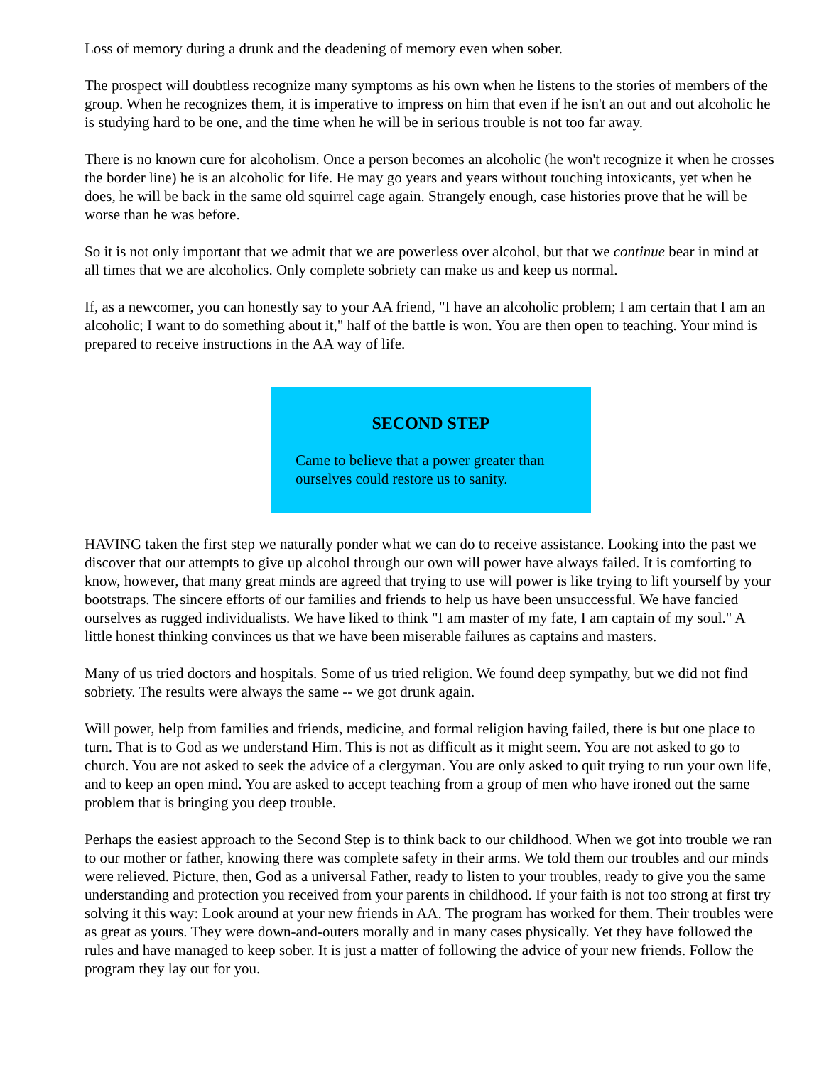Loss of memory during a drunk and the deadening of memory even when sober.
The prospect will doubtless recognize many symptoms as his own when he listens to the stories of members of the group. When he recognizes them, it is imperative to impress on him that even if he isn't an out and out alcoholic he is studying hard to be one, and the time when he will be in serious trouble is not too far away.
There is no known cure for alcoholism. Once a person becomes an alcoholic (he won't recognize it when he crosses the border line) he is an alcoholic for life. He may go years and years without touching intoxicants, yet when he does, he will be back in the same old squirrel cage again. Strangely enough, case histories prove that he will be worse than he was before.
So it is not only important that we admit that we are powerless over alcohol, but that we continue bear in mind at all times that we are alcoholics. Only complete sobriety can make us and keep us normal.
If, as a newcomer, you can honestly say to your AA friend, "I have an alcoholic problem; I am certain that I am an alcoholic; I want to do something about it," half of the battle is won. You are then open to teaching. Your mind is prepared to receive instructions in the AA way of life.
SECOND STEP
Came to believe that a power greater than ourselves could restore us to sanity.
HAVING taken the first step we naturally ponder what we can do to receive assistance. Looking into the past we discover that our attempts to give up alcohol through our own will power have always failed. It is comforting to know, however, that many great minds are agreed that trying to use will power is like trying to lift yourself by your bootstraps. The sincere efforts of our families and friends to help us have been unsuccessful. We have fancied ourselves as rugged individualists. We have liked to think "I am master of my fate, I am captain of my soul." A little honest thinking convinces us that we have been miserable failures as captains and masters.
Many of us tried doctors and hospitals. Some of us tried religion. We found deep sympathy, but we did not find sobriety. The results were always the same -- we got drunk again.
Will power, help from families and friends, medicine, and formal religion having failed, there is but one place to turn. That is to God as we understand Him. This is not as difficult as it might seem. You are not asked to go to church. You are not asked to seek the advice of a clergyman. You are only asked to quit trying to run your own life, and to keep an open mind. You are asked to accept teaching from a group of men who have ironed out the same problem that is bringing you deep trouble.
Perhaps the easiest approach to the Second Step is to think back to our childhood. When we got into trouble we ran to our mother or father, knowing there was complete safety in their arms. We told them our troubles and our minds were relieved. Picture, then, God as a universal Father, ready to listen to your troubles, ready to give you the same understanding and protection you received from your parents in childhood. If your faith is not too strong at first try solving it this way: Look around at your new friends in AA. The program has worked for them. Their troubles were as great as yours. They were down-and-outers morally and in many cases physically. Yet they have followed the rules and have managed to keep sober. It is just a matter of following the advice of your new friends. Follow the program they lay out for you.